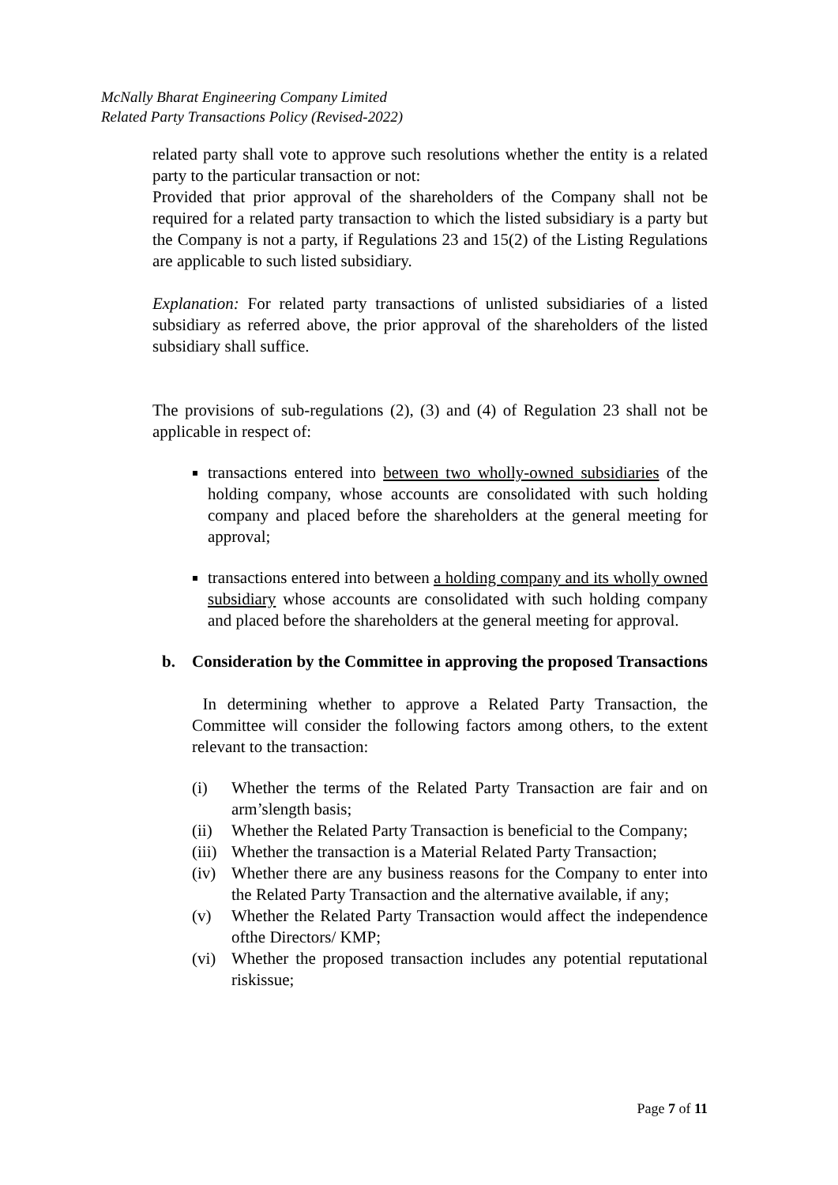McNally Bharat Engineering Company Limited
Related Party Transactions Policy (Revised-2022)
related party shall vote to approve such resolutions whether the entity is a related party to the particular transaction or not:
Provided that prior approval of the shareholders of the Company shall not be required for a related party transaction to which the listed subsidiary is a party but the Company is not a party, if Regulations 23 and 15(2) of the Listing Regulations are applicable to such listed subsidiary.
Explanation: For related party transactions of unlisted subsidiaries of a listed subsidiary as referred above, the prior approval of the shareholders of the listed subsidiary shall suffice.
The provisions of sub-regulations (2), (3) and (4) of Regulation 23 shall not be applicable in respect of:
transactions entered into between two wholly-owned subsidiaries of the holding company, whose accounts are consolidated with such holding company and placed before the shareholders at the general meeting for approval;
transactions entered into between a holding company and its wholly owned subsidiary whose accounts are consolidated with such holding company and placed before the shareholders at the general meeting for approval.
b. Consideration by the Committee in approving the proposed Transactions
In determining whether to approve a Related Party Transaction, the Committee will consider the following factors among others, to the extent relevant to the transaction:
(i) Whether the terms of the Related Party Transaction are fair and on arm’slength basis;
(ii) Whether the Related Party Transaction is beneficial to the Company;
(iii) Whether the transaction is a Material Related Party Transaction;
(iv) Whether there are any business reasons for the Company to enter into the Related Party Transaction and the alternative available, if any;
(v) Whether the Related Party Transaction would affect the independence ofthe Directors/ KMP;
(vi) Whether the proposed transaction includes any potential reputational riskissue;
Page 7 of 11